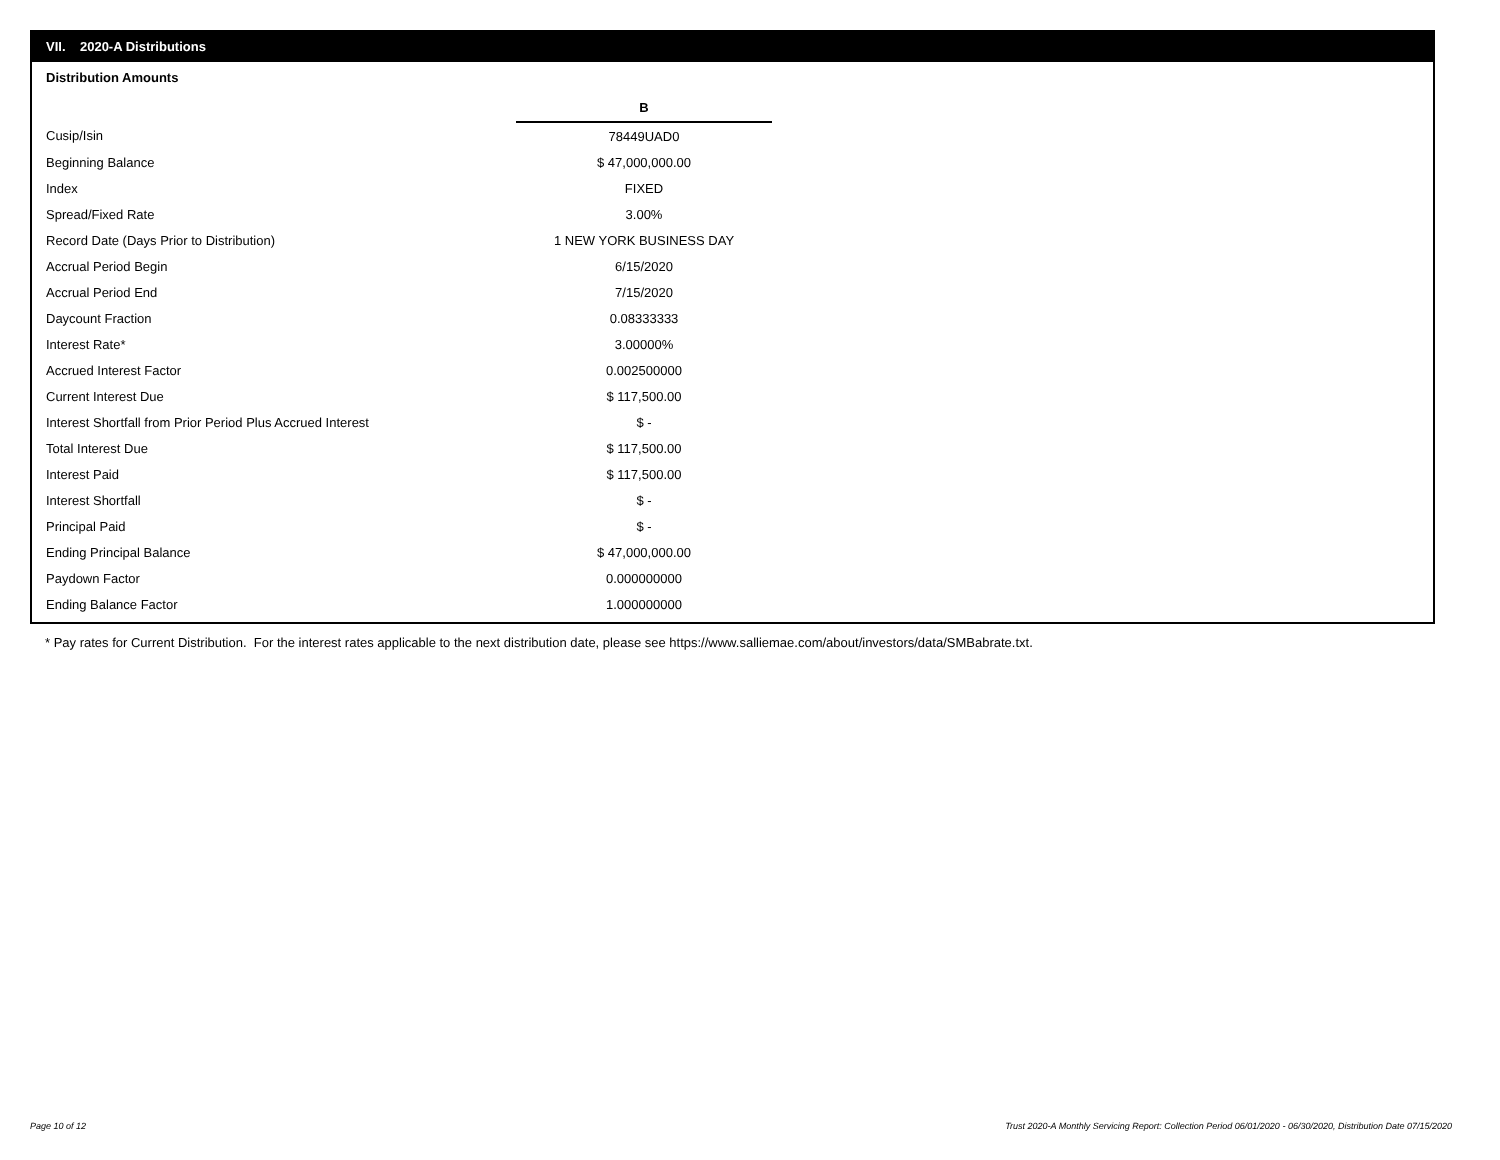VII. 2020-A Distributions
Distribution Amounts
| | B |
| Cusip/Isin | 78449UAD0 |
| Beginning Balance | $ 47,000,000.00 |
| Index | FIXED |
| Spread/Fixed Rate | 3.00% |
| Record Date (Days Prior to Distribution) | 1 NEW YORK BUSINESS DAY |
| Accrual Period Begin | 6/15/2020 |
| Accrual Period End | 7/15/2020 |
| Daycount Fraction | 0.08333333 |
| Interest Rate* | 3.00000% |
| Accrued Interest Factor | 0.002500000 |
| Current Interest Due | $ 117,500.00 |
| Interest Shortfall from Prior Period Plus Accrued Interest | $ - |
| Total Interest Due | $ 117,500.00 |
| Interest Paid | $ 117,500.00 |
| Interest Shortfall | $ - |
| Principal Paid | $ - |
| Ending Principal Balance | $ 47,000,000.00 |
| Paydown Factor | 0.000000000 |
| Ending Balance Factor | 1.000000000 |
* Pay rates for Current Distribution. For the interest rates applicable to the next distribution date, please see https://www.salliemae.com/about/investors/data/SMBabrate.txt.
Page 10 of 12
Trust 2020-A Monthly Servicing Report: Collection Period 06/01/2020 - 06/30/2020, Distribution Date 07/15/2020